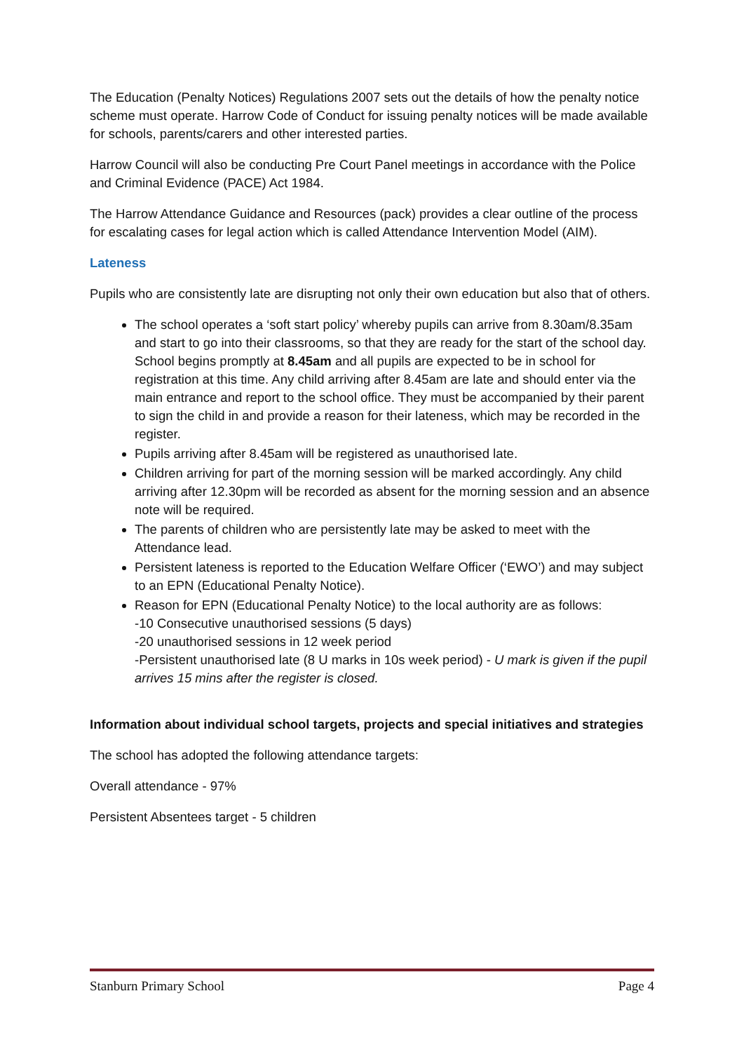The Education (Penalty Notices) Regulations 2007 sets out the details of how the penalty notice scheme must operate. Harrow Code of Conduct for issuing penalty notices will be made available for schools, parents/carers and other interested parties.
Harrow Council will also be conducting Pre Court Panel meetings in accordance with the Police and Criminal Evidence (PACE) Act 1984.
The Harrow Attendance Guidance and Resources (pack) provides a clear outline of the process for escalating cases for legal action which is called Attendance Intervention Model (AIM).
Lateness
Pupils who are consistently late are disrupting not only their own education but also that of others.
The school operates a ‘soft start policy’ whereby pupils can arrive from 8.30am/8.35am and start to go into their classrooms, so that they are ready for the start of the school day. School begins promptly at 8.45am and all pupils are expected to be in school for registration at this time. Any child arriving after 8.45am are late and should enter via the main entrance and report to the school office. They must be accompanied by their parent to sign the child in and provide a reason for their lateness, which may be recorded in the register.
Pupils arriving after 8.45am will be registered as unauthorised late.
Children arriving for part of the morning session will be marked accordingly. Any child arriving after 12.30pm will be recorded as absent for the morning session and an absence note will be required.
The parents of children who are persistently late may be asked to meet with the Attendance lead.
Persistent lateness is reported to the Education Welfare Officer (‘EWO’) and may subject to an EPN (Educational Penalty Notice).
Reason for EPN (Educational Penalty Notice) to the local authority are as follows:
-10 Consecutive unauthorised sessions (5 days)
-20 unauthorised sessions in 12 week period
-Persistent unauthorised late (8 U marks in 10s week period) - U mark is given if the pupil arrives 15 mins after the register is closed.
Information about individual school targets, projects and special initiatives and strategies
The school has adopted the following attendance targets:
Overall attendance - 97%
Persistent Absentees target - 5 children
Stanburn Primary School Page 4